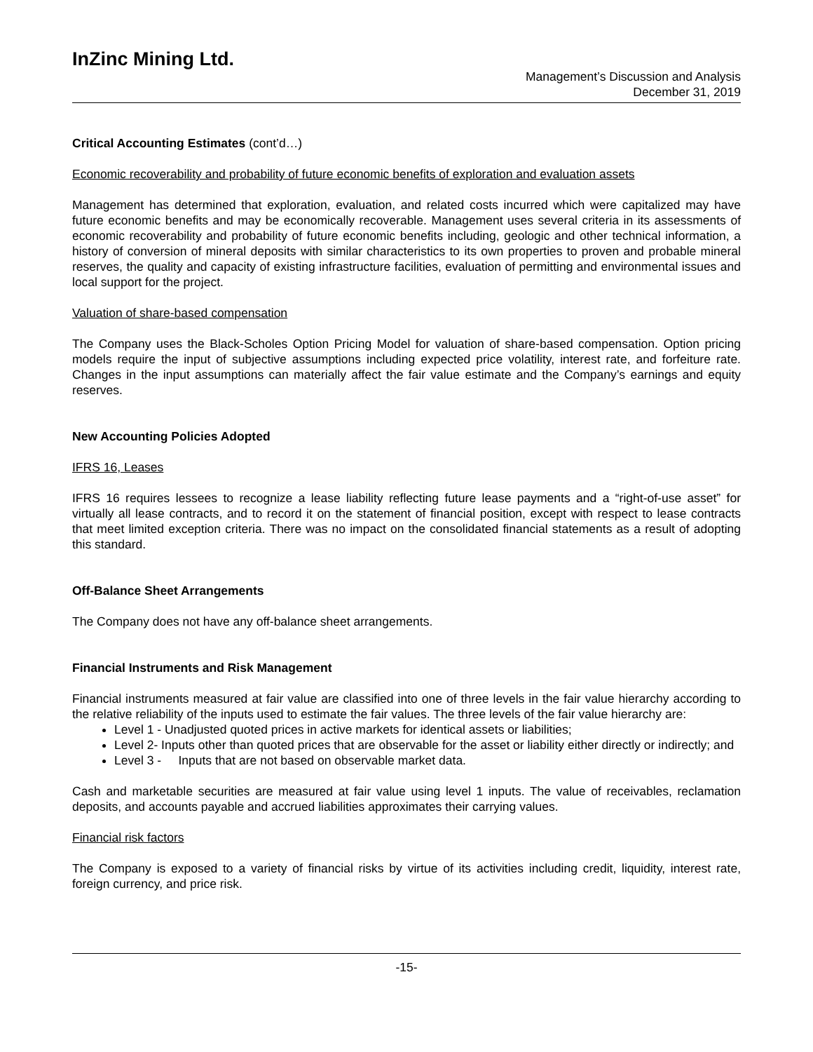InZinc Mining Ltd.
Management’s Discussion and Analysis
December 31, 2019
Critical Accounting Estimates (cont’d…)
Economic recoverability and probability of future economic benefits of exploration and evaluation assets
Management has determined that exploration, evaluation, and related costs incurred which were capitalized may have future economic benefits and may be economically recoverable. Management uses several criteria in its assessments of economic recoverability and probability of future economic benefits including, geologic and other technical information, a history of conversion of mineral deposits with similar characteristics to its own properties to proven and probable mineral reserves, the quality and capacity of existing infrastructure facilities, evaluation of permitting and environmental issues and local support for the project.
Valuation of share-based compensation
The Company uses the Black-Scholes Option Pricing Model for valuation of share-based compensation. Option pricing models require the input of subjective assumptions including expected price volatility, interest rate, and forfeiture rate. Changes in the input assumptions can materially affect the fair value estimate and the Company’s earnings and equity reserves.
New Accounting Policies Adopted
IFRS 16, Leases
IFRS 16 requires lessees to recognize a lease liability reflecting future lease payments and a “right-of-use asset” for virtually all lease contracts, and to record it on the statement of financial position, except with respect to lease contracts that meet limited exception criteria. There was no impact on the consolidated financial statements as a result of adopting this standard.
Off-Balance Sheet Arrangements
The Company does not have any off-balance sheet arrangements.
Financial Instruments and Risk Management
Financial instruments measured at fair value are classified into one of three levels in the fair value hierarchy according to the relative reliability of the inputs used to estimate the fair values. The three levels of the fair value hierarchy are:
Level 1 - Unadjusted quoted prices in active markets for identical assets or liabilities;
Level 2- Inputs other than quoted prices that are observable for the asset or liability either directly or indirectly; and
Level 3 - Inputs that are not based on observable market data.
Cash and marketable securities are measured at fair value using level 1 inputs. The value of receivables, reclamation deposits, and accounts payable and accrued liabilities approximates their carrying values.
Financial risk factors
The Company is exposed to a variety of financial risks by virtue of its activities including credit, liquidity, interest rate, foreign currency, and price risk.
-15-